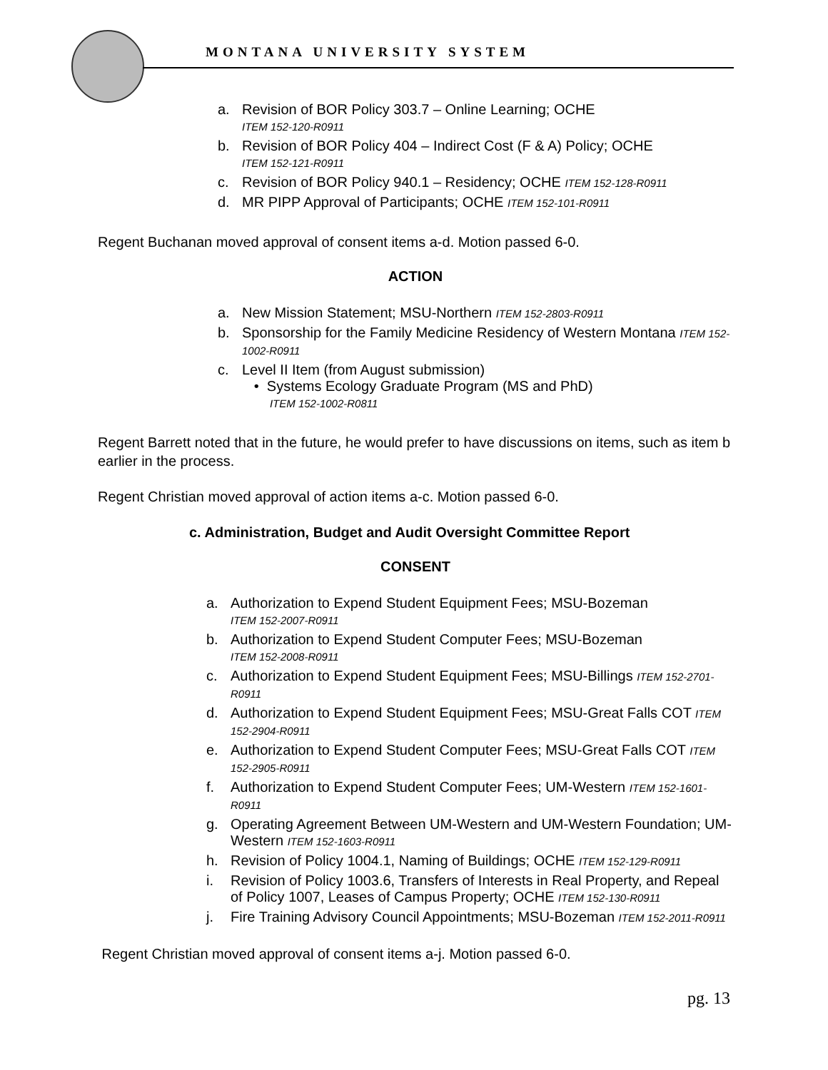MONTANA UNIVERSITY SYSTEM
a. Revision of BOR Policy 303.7 – Online Learning; OCHE
ITEM 152-120-R0911
b. Revision of BOR Policy 404 – Indirect Cost (F & A) Policy; OCHE
ITEM 152-121-R0911
c. Revision of BOR Policy 940.1 – Residency; OCHE ITEM 152-128-R0911
d. MR PIPP Approval of Participants; OCHE ITEM 152-101-R0911
Regent Buchanan moved approval of consent items a-d. Motion passed 6-0.
ACTION
a. New Mission Statement; MSU-Northern ITEM 152-2803-R0911
b. Sponsorship for the Family Medicine Residency of Western Montana ITEM 152-1002-R0911
c. Level II Item (from August submission)
• Systems Ecology Graduate Program (MS and PhD)
ITEM 152-1002-R0811
Regent Barrett noted that in the future, he would prefer to have discussions on items, such as item b earlier in the process.
Regent Christian moved approval of action items a-c. Motion passed 6-0.
c. Administration, Budget and Audit Oversight Committee Report
CONSENT
a. Authorization to Expend Student Equipment Fees; MSU-Bozeman
ITEM 152-2007-R0911
b. Authorization to Expend Student Computer Fees; MSU-Bozeman
ITEM 152-2008-R0911
c. Authorization to Expend Student Equipment Fees; MSU-Billings ITEM 152-2701-R0911
d. Authorization to Expend Student Equipment Fees; MSU-Great Falls COT ITEM 152-2904-R0911
e. Authorization to Expend Student Computer Fees; MSU-Great Falls COT ITEM 152-2905-R0911
f. Authorization to Expend Student Computer Fees; UM-Western ITEM 152-1601-R0911
g. Operating Agreement Between UM-Western and UM-Western Foundation; UM-Western ITEM 152-1603-R0911
h. Revision of Policy 1004.1, Naming of Buildings; OCHE ITEM 152-129-R0911
i. Revision of Policy 1003.6, Transfers of Interests in Real Property, and Repeal of Policy 1007, Leases of Campus Property; OCHE ITEM 152-130-R0911
j. Fire Training Advisory Council Appointments; MSU-Bozeman ITEM 152-2011-R0911
Regent Christian moved approval of consent items a-j. Motion passed 6-0.
pg. 13